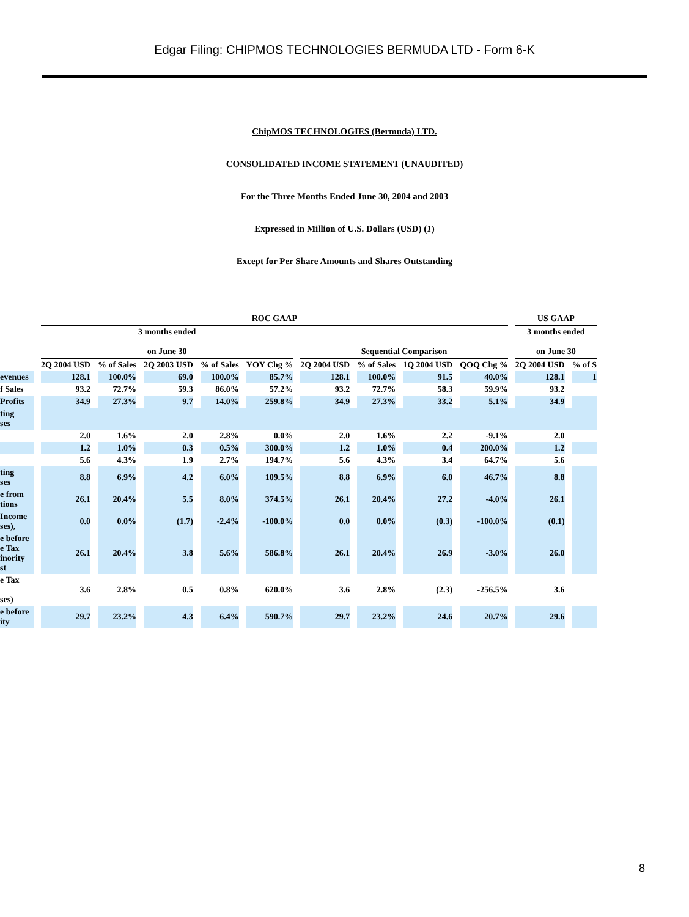Edgar Filing: CHIPMOS TECHNOLOGIES BERMUDA LTD - Form 6-K
ChipMOS TECHNOLOGIES (Bermuda) LTD.
CONSOLIDATED INCOME STATEMENT (UNAUDITED)
For the Three Months Ended June 30, 2004 and 2003
Expressed in Million of U.S. Dollars (USD) (1)
Except for Per Share Amounts and Shares Outstanding
| | ROC GAAP | | | | | | | | | US GAAP | |
| | 3 months ended on June 30 | | | | | Sequential Comparison | | | | 3 months ended on June 30 | |
| | 2Q 2004 USD | % of Sales | 2Q 2003 USD | % of Sales | YOY Chg % | 2Q 2004 USD | % of Sales | 1Q 2004 USD | QOQ Chg % | 2Q 2004 USD | % of S |
| evenues | 128.1 | 100.0% | 69.0 | 100.0% | 85.7% | 128.1 | 100.0% | 91.5 | 40.0% | 128.1 | 1 |
| f Sales | 93.2 | 72.7% | 59.3 | 86.0% | 57.2% | 93.2 | 72.7% | 58.3 | 59.9% | 93.2 | |
| Profits | 34.9 | 27.3% | 9.7 | 14.0% | 259.8% | 34.9 | 27.3% | 33.2 | 5.1% | 34.9 | |
| ting ses | | | | | | | | | | | |
| | 2.0 | 1.6% | 2.0 | 2.8% | 0.0% | 2.0 | 1.6% | 2.2 | -9.1% | 2.0 | |
| | 1.2 | 1.0% | 0.3 | 0.5% | 300.0% | 1.2 | 1.0% | 0.4 | 200.0% | 1.2 | |
| | 5.6 | 4.3% | 1.9 | 2.7% | 194.7% | 5.6 | 4.3% | 3.4 | 64.7% | 5.6 | |
| ting ses | 8.8 | 6.9% | 4.2 | 6.0% | 109.5% | 8.8 | 6.9% | 6.0 | 46.7% | 8.8 | |
| e from tions | 26.1 | 20.4% | 5.5 | 8.0% | 374.5% | 26.1 | 20.4% | 27.2 | -4.0% | 26.1 | |
| Income ses), | 0.0 | 0.0% | (1.7) | -2.4% | -100.0% | 0.0 | 0.0% | (0.3) | -100.0% | (0.1) | |
| e before e Tax inority st | 26.1 | 20.4% | 3.8 | 5.6% | 586.8% | 26.1 | 20.4% | 26.9 | -3.0% | 26.0 | |
| e Tax ses) | 3.6 | 2.8% | 0.5 | 0.8% | 620.0% | 3.6 | 2.8% | (2.3) | -256.5% | 3.6 | |
| e before ity | 29.7 | 23.2% | 4.3 | 6.4% | 590.7% | 29.7 | 23.2% | 24.6 | 20.7% | 29.6 | |
8